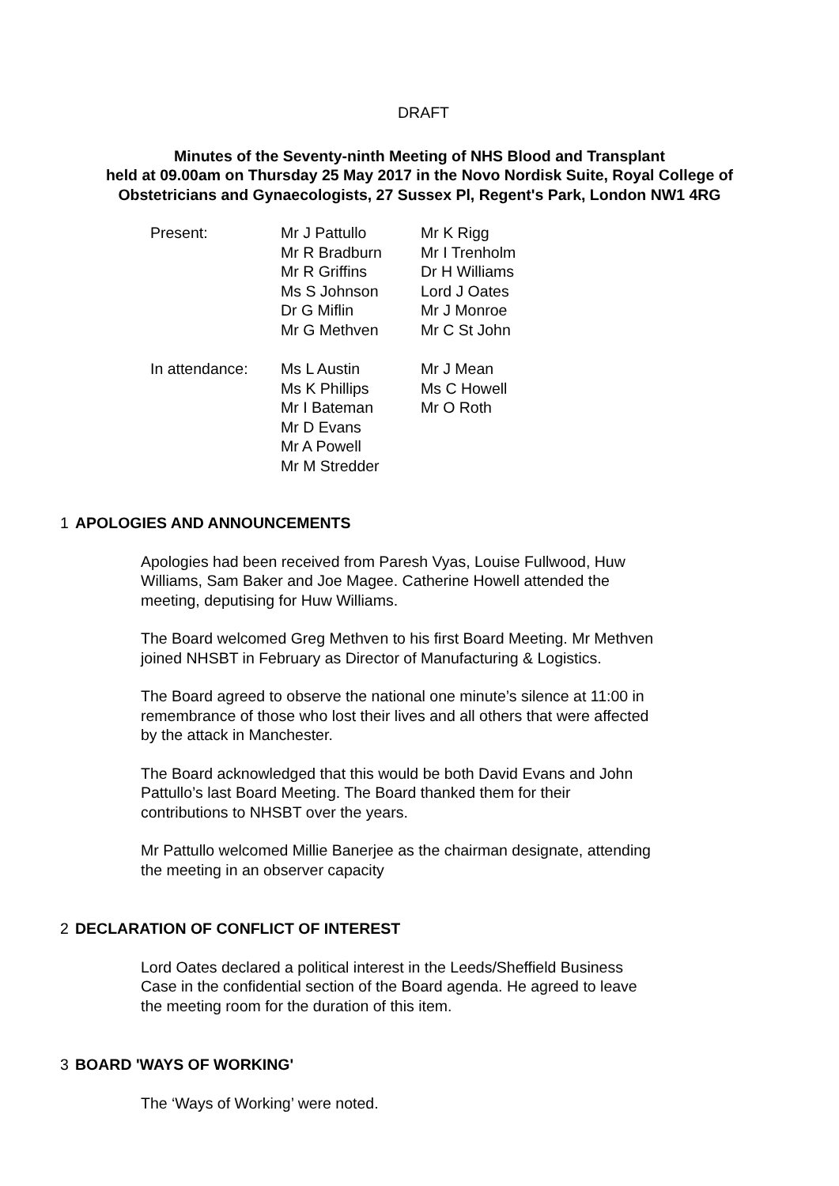DRAFT
Minutes of the Seventy-ninth Meeting of NHS Blood and Transplant
held at 09.00am on Thursday 25 May 2017 in the Novo Nordisk Suite, Royal College of
Obstetricians and Gynaecologists, 27 Sussex Pl, Regent's Park, London NW1 4RG
| Present: | Mr J Pattullo Mr R Bradburn Mr R Griffins Ms S Johnson Dr G Miflin Mr G Methven | Mr K Rigg Mr I Trenholm Dr H Williams Lord J Oates Mr J Monroe Mr C St John |
| In attendance: | Ms L Austin Ms K Phillips Mr I Bateman Mr D Evans Mr A Powell Mr M Stredder | Mr J Mean Ms C Howell Mr O Roth |
1 APOLOGIES AND ANNOUNCEMENTS
Apologies had been received from Paresh Vyas, Louise Fullwood, Huw Williams, Sam Baker and Joe Magee. Catherine Howell attended the meeting, deputising for Huw Williams.
The Board welcomed Greg Methven to his first Board Meeting. Mr Methven joined NHSBT in February as Director of Manufacturing & Logistics.
The Board agreed to observe the national one minute’s silence at 11:00 in remembrance of those who lost their lives and all others that were affected by the attack in Manchester.
The Board acknowledged that this would be both David Evans and John Pattullo’s last Board Meeting. The Board thanked them for their contributions to NHSBT over the years.
Mr Pattullo welcomed Millie Banerjee as the chairman designate, attending the meeting in an observer capacity
2 DECLARATION OF CONFLICT OF INTEREST
Lord Oates declared a political interest in the Leeds/Sheffield Business Case in the confidential section of the Board agenda. He agreed to leave the meeting room for the duration of this item.
3 BOARD 'WAYS OF WORKING'
The ‘Ways of Working’ were noted.